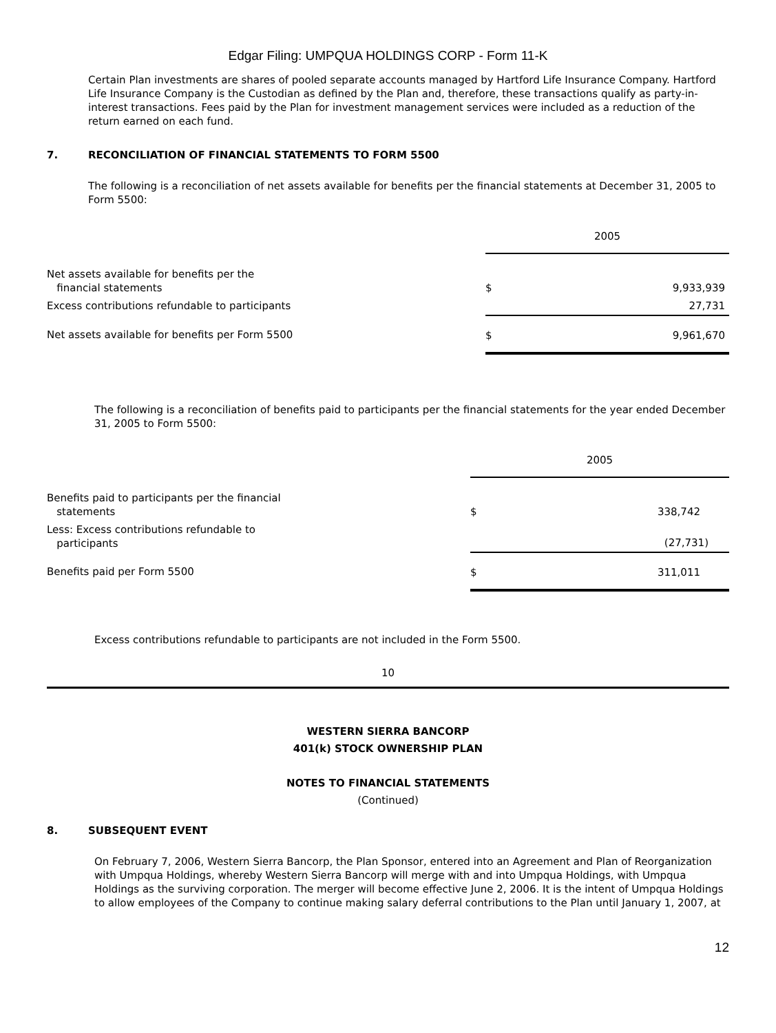Edgar Filing: UMPQUA HOLDINGS CORP - Form 11-K
Certain Plan investments are shares of pooled separate accounts managed by Hartford Life Insurance Company. Hartford Life Insurance Company is the Custodian as defined by the Plan and, therefore, these transactions qualify as party-in-interest transactions. Fees paid by the Plan for investment management services were included as a reduction of the return earned on each fund.
7. RECONCILIATION OF FINANCIAL STATEMENTS TO FORM 5500
The following is a reconciliation of net assets available for benefits per the financial statements at December 31, 2005 to Form 5500:
| | 2005 | |
| Net assets available for benefits per the financial statements | $ | 9,933,939 |
| Excess contributions refundable to participants | | 27,731 |
| Net assets available for benefits per Form 5500 | $ | 9,961,670 |
The following is a reconciliation of benefits paid to participants per the financial statements for the year ended December 31, 2005 to Form 5500:
| | 2005 | |
| Benefits paid to participants per the financial statements | $ | 338,742 |
| Less: Excess contributions refundable to participants | | (27,731) |
| Benefits paid per Form 5500 | $ | 311,011 |
Excess contributions refundable to participants are not included in the Form 5500.
10
WESTERN SIERRA BANCORP
401(k) STOCK OWNERSHIP PLAN
NOTES TO FINANCIAL STATEMENTS
(Continued)
8. SUBSEQUENT EVENT
On February 7, 2006, Western Sierra Bancorp, the Plan Sponsor, entered into an Agreement and Plan of Reorganization with Umpqua Holdings, whereby Western Sierra Bancorp will merge with and into Umpqua Holdings, with Umpqua Holdings as the surviving corporation. The merger will become effective June 2, 2006. It is the intent of Umpqua Holdings to allow employees of the Company to continue making salary deferral contributions to the Plan until January 1, 2007, at
12